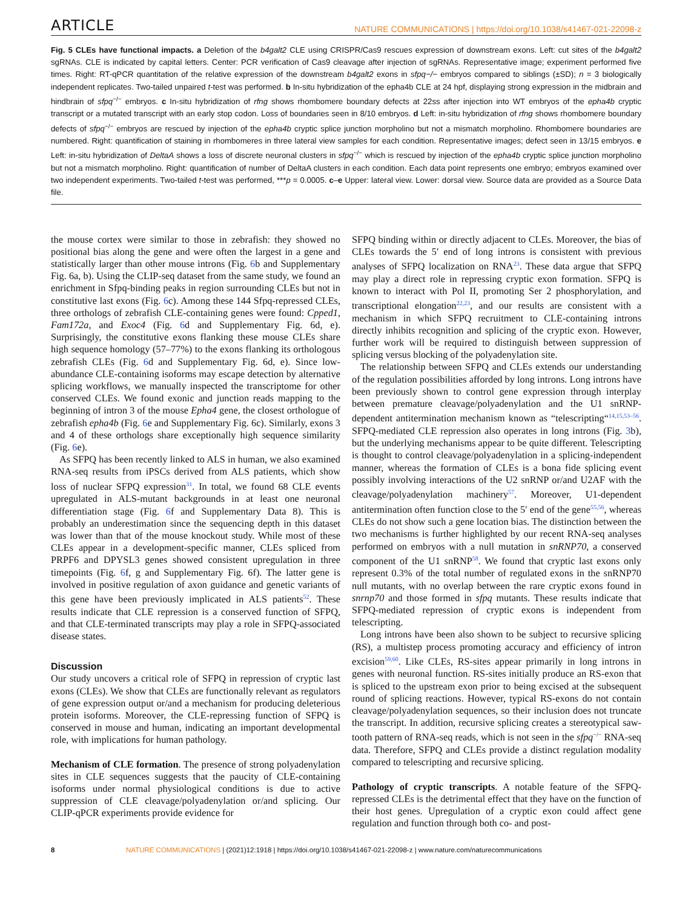ARTICLE NATURE COMMUNICATIONS | https://doi.org/10.1038/s41467-021-22098-z
Fig. 5 CLEs have functional impacts. a Deletion of the b4galt2 CLE using CRISPR/Cas9 rescues expression of downstream exons. Left: cut sites of the b4galt2 sgRNAs. CLE is indicated by capital letters. Center: PCR verification of Cas9 cleavage after injection of sgRNAs. Representative image; experiment performed five times. Right: RT-qPCR quantitation of the relative expression of the downstream b4galt2 exons in sfpq−/− embryos compared to siblings (±SD); n = 3 biologically independent replicates. Two-tailed unpaired t-test was performed. b In-situ hybridization of the epha4b CLE at 24 hpf, displaying strong expression in the midbrain and hindbrain of sfpq<sup>−/−</sup> embryos. c In-situ hybridization of rfng shows rhombomere boundary defects at 22ss after injection into WT embryos of the epha4b cryptic transcript or a mutated transcript with an early stop codon. Loss of boundaries seen in 8/10 embryos. d Left: in-situ hybridization of rfng shows rhombomere boundary defects of sfpq<sup>−/−</sup> embryos are rescued by injection of the epha4b cryptic splice junction morpholino but not a mismatch morpholino. Rhombomere boundaries are numbered. Right: quantification of staining in rhombomeres in three lateral view samples for each condition. Representative images; defect seen in 13/15 embryos. e Left: in-situ hybridization of DeltaA shows a loss of discrete neuronal clusters in sfpq<sup>−/−</sup> which is rescued by injection of the epha4b cryptic splice junction morpholino but not a mismatch morpholino. Right: quantification of number of DeltaA clusters in each condition. Each data point represents one embryo; embryos examined over two independent experiments. Two-tailed t-test was performed, ***p = 0.0005. c–e Upper: lateral view. Lower: dorsal view. Source data are provided as a Source Data file.
the mouse cortex were similar to those in zebrafish: they showed no positional bias along the gene and were often the largest in a gene and statistically larger than other mouse introns (Fig. 6b and Supplementary Fig. 6a, b). Using the CLIP-seq dataset from the same study, we found an enrichment in Sfpq-binding peaks in region surrounding CLEs but not in constitutive last exons (Fig. 6c). Among these 144 Sfpq-repressed CLEs, three orthologs of zebrafish CLE-containing genes were found: Cpped1, Fam172a, and Exoc4 (Fig. 6d and Supplementary Fig. 6d, e). Surprisingly, the constitutive exons flanking these mouse CLEs share high sequence homology (57–77%) to the exons flanking its orthologous zebrafish CLEs (Fig. 6d and Supplementary Fig. 6d, e). Since low-abundance CLE-containing isoforms may escape detection by alternative splicing workflows, we manually inspected the transcriptome for other conserved CLEs. We found exonic and junction reads mapping to the beginning of intron 3 of the mouse Epha4 gene, the closest orthologue of zebrafish epha4b (Fig. 6e and Supplementary Fig. 6c). Similarly, exons 3 and 4 of these orthologs share exceptionally high sequence similarity (Fig. 6e).
As SFPQ has been recently linked to ALS in human, we also examined RNA-seq results from iPSCs derived from ALS patients, which show loss of nuclear SFPQ expression<sup>31</sup>. In total, we found 68 CLE events upregulated in ALS-mutant backgrounds in at least one neuronal differentiation stage (Fig. 6f and Supplementary Data 8). This is probably an underestimation since the sequencing depth in this dataset was lower than that of the mouse knockout study. While most of these CLEs appear in a development-specific manner, CLEs spliced from PRPF6 and DPYSL3 genes showed consistent upregulation in three timepoints (Fig. 6f, g and Supplementary Fig. 6f). The latter gene is involved in positive regulation of axon guidance and genetic variants of this gene have been previously implicated in ALS patients<sup>52</sup>. These results indicate that CLE repression is a conserved function of SFPQ, and that CLE-terminated transcripts may play a role in SFPQ-associated disease states.
Discussion
Our study uncovers a critical role of SFPQ in repression of cryptic last exons (CLEs). We show that CLEs are functionally relevant as regulators of gene expression output or/and a mechanism for producing deleterious protein isoforms. Moreover, the CLE-repressing function of SFPQ is conserved in mouse and human, indicating an important developmental role, with implications for human pathology.
Mechanism of CLE formation. The presence of strong polyadenylation sites in CLE sequences suggests that the paucity of CLE-containing isoforms under normal physiological conditions is due to active suppression of CLE cleavage/polyadenylation or/and splicing. Our CLIP-qPCR experiments provide evidence for
SFPQ binding within or directly adjacent to CLEs. Moreover, the bias of CLEs towards the 5′ end of long introns is consistent with previous analyses of SFPQ localization on RNA<sup>23</sup>. These data argue that SFPQ may play a direct role in repressing cryptic exon formation. SFPQ is known to interact with Pol II, promoting Ser 2 phosphorylation, and transcriptional elongation<sup>22,23</sup>, and our results are consistent with a mechanism in which SFPQ recruitment to CLE-containing introns directly inhibits recognition and splicing of the cryptic exon. However, further work will be required to distinguish between suppression of splicing versus blocking of the polyadenylation site.
The relationship between SFPQ and CLEs extends our understanding of the regulation possibilities afforded by long introns. Long introns have been previously shown to control gene expression through interplay between premature cleavage/polyadenylation and the U1 snRNP-dependent antitermination mechanism known as “telescripting“<sup>14,15,53–56</sup>. SFPQ-mediated CLE repression also operates in long introns (Fig. 3b), but the underlying mechanisms appear to be quite different. Telescripting is thought to control cleavage/polyadenylation in a splicing-independent manner, whereas the formation of CLEs is a bona fide splicing event possibly involving interactions of the U2 snRNP or/and U2AF with the cleavage/polyadenylation machinery<sup>57</sup>. Moreover, U1-dependent antitermination often function close to the 5′ end of the gene<sup>55,56</sup>, whereas CLEs do not show such a gene location bias. The distinction between the two mechanisms is further highlighted by our recent RNA-seq analyses performed on embryos with a null mutation in snRNP70, a conserved component of the U1 snRNP<sup>58</sup>. We found that cryptic last exons only represent 0.3% of the total number of regulated exons in the snRNP70 null mutants, with no overlap between the rare cryptic exons found in snrnp70 and those formed in sfpq mutants. These results indicate that SFPQ-mediated repression of cryptic exons is independent from telescripting.
Long introns have been also shown to be subject to recursive splicing (RS), a multistep process promoting accuracy and efficiency of intron excision<sup>59,60</sup>. Like CLEs, RS-sites appear primarily in long introns in genes with neuronal function. RS-sites initially produce an RS-exon that is spliced to the upstream exon prior to being excised at the subsequent round of splicing reactions. However, typical RS-exons do not contain cleavage/polyadenylation sequences, so their inclusion does not truncate the transcript. In addition, recursive splicing creates a stereotypical saw-tooth pattern of RNA-seq reads, which is not seen in the sfpq<sup>−/−</sup> RNA-seq data. Therefore, SFPQ and CLEs provide a distinct regulation modality compared to telescripting and recursive splicing.
Pathology of cryptic transcripts. A notable feature of the SFPQ-repressed CLEs is the detrimental effect that they have on the function of their host genes. Upregulation of a cryptic exon could affect gene regulation and function through both co- and post-
8 NATURE COMMUNICATIONS | (2021)12:1918 | https://doi.org/10.1038/s41467-021-22098-z | www.nature.com/naturecommunications